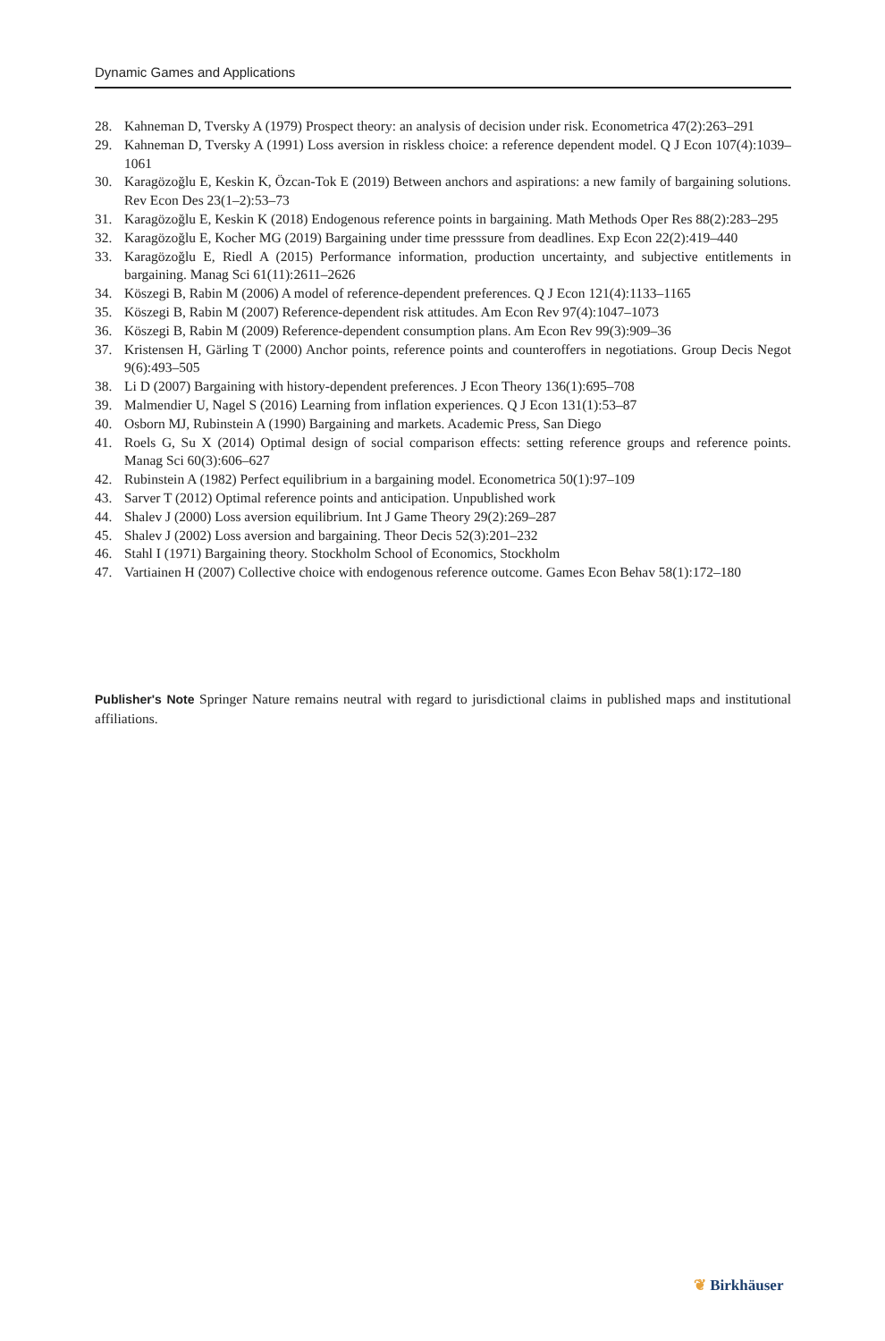Dynamic Games and Applications
28. Kahneman D, Tversky A (1979) Prospect theory: an analysis of decision under risk. Econometrica 47(2):263–291
29. Kahneman D, Tversky A (1991) Loss aversion in riskless choice: a reference dependent model. Q J Econ 107(4):1039–1061
30. Karagözoğlu E, Keskin K, Özcan-Tok E (2019) Between anchors and aspirations: a new family of bargaining solutions. Rev Econ Des 23(1–2):53–73
31. Karagözoğlu E, Keskin K (2018) Endogenous reference points in bargaining. Math Methods Oper Res 88(2):283–295
32. Karagözoğlu E, Kocher MG (2019) Bargaining under time presssure from deadlines. Exp Econ 22(2):419–440
33. Karagözoğlu E, Riedl A (2015) Performance information, production uncertainty, and subjective entitlements in bargaining. Manag Sci 61(11):2611–2626
34. Köszegi B, Rabin M (2006) A model of reference-dependent preferences. Q J Econ 121(4):1133–1165
35. Köszegi B, Rabin M (2007) Reference-dependent risk attitudes. Am Econ Rev 97(4):1047–1073
36. Köszegi B, Rabin M (2009) Reference-dependent consumption plans. Am Econ Rev 99(3):909–36
37. Kristensen H, Gärling T (2000) Anchor points, reference points and counteroffers in negotiations. Group Decis Negot 9(6):493–505
38. Li D (2007) Bargaining with history-dependent preferences. J Econ Theory 136(1):695–708
39. Malmendier U, Nagel S (2016) Learning from inflation experiences. Q J Econ 131(1):53–87
40. Osborn MJ, Rubinstein A (1990) Bargaining and markets. Academic Press, San Diego
41. Roels G, Su X (2014) Optimal design of social comparison effects: setting reference groups and reference points. Manag Sci 60(3):606–627
42. Rubinstein A (1982) Perfect equilibrium in a bargaining model. Econometrica 50(1):97–109
43. Sarver T (2012) Optimal reference points and anticipation. Unpublished work
44. Shalev J (2000) Loss aversion equilibrium. Int J Game Theory 29(2):269–287
45. Shalev J (2002) Loss aversion and bargaining. Theor Decis 52(3):201–232
46. Stahl I (1971) Bargaining theory. Stockholm School of Economics, Stockholm
47. Vartiainen H (2007) Collective choice with endogenous reference outcome. Games Econ Behav 58(1):172–180
Publisher's Note Springer Nature remains neutral with regard to jurisdictional claims in published maps and institutional affiliations.
❦ Birkhäuser